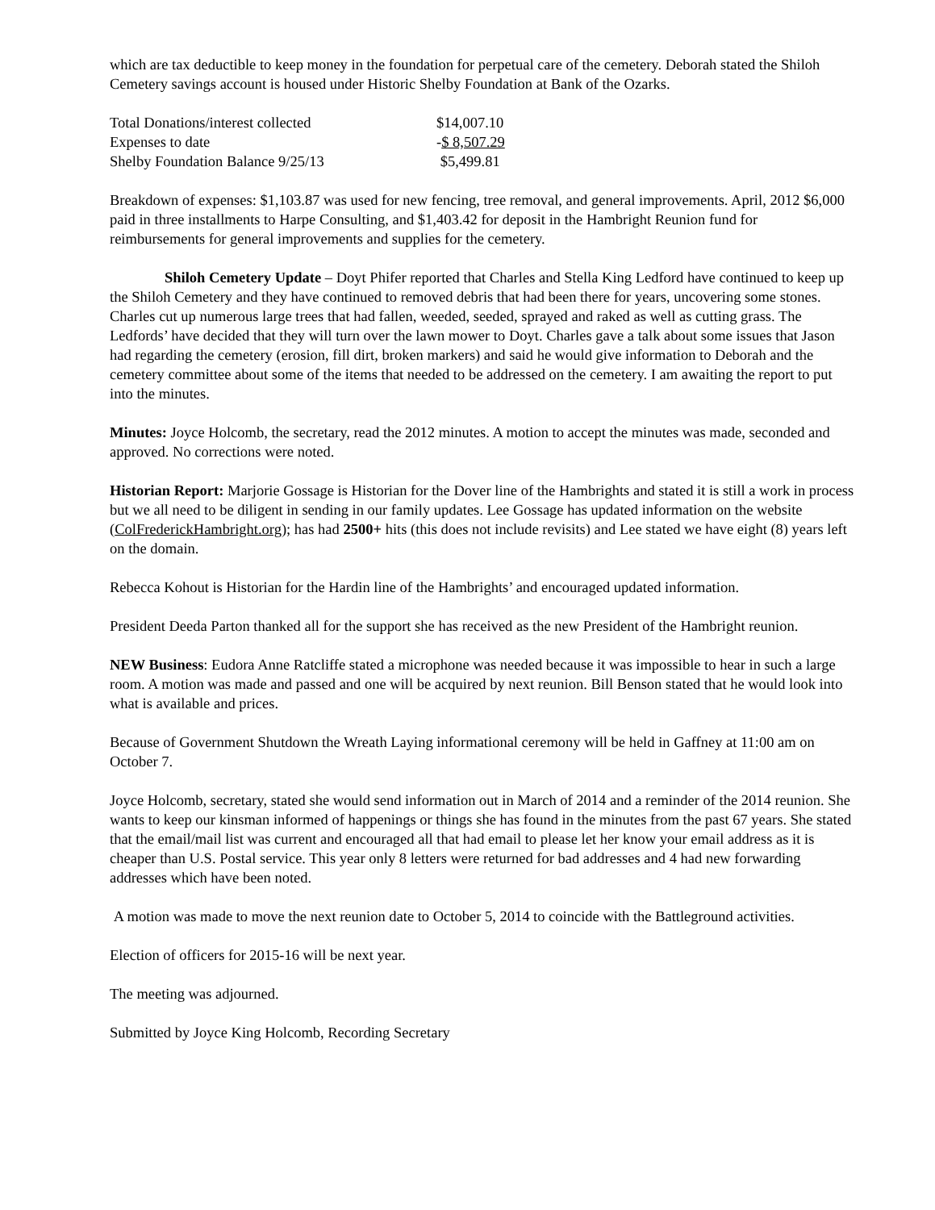which are tax deductible to keep money in the foundation for perpetual care of the cemetery. Deborah stated the Shiloh Cemetery savings account is housed under Historic Shelby Foundation at Bank of the Ozarks.
| Total Donations/interest collected | $14,007.10 |
| Expenses to date | - $ 8,507.29 |
| Shelby Foundation Balance 9/25/13 | $5,499.81 |
Breakdown of expenses: $1,103.87 was used for new fencing, tree removal, and general improvements. April, 2012 $6,000 paid in three installments to Harpe Consulting, and $1,403.42 for deposit in the Hambright Reunion fund for reimbursements for general improvements and supplies for the cemetery.
Shiloh Cemetery Update – Doyt Phifer reported that Charles and Stella King Ledford have continued to keep up the Shiloh Cemetery and they have continued to removed debris that had been there for years, uncovering some stones. Charles cut up numerous large trees that had fallen, weeded, seeded, sprayed and raked as well as cutting grass. The Ledfords’ have decided that they will turn over the lawn mower to Doyt. Charles gave a talk about some issues that Jason had regarding the cemetery (erosion, fill dirt, broken markers) and said he would give information to Deborah and the cemetery committee about some of the items that needed to be addressed on the cemetery. I am awaiting the report to put into the minutes.
Minutes: Joyce Holcomb, the secretary, read the 2012 minutes. A motion to accept the minutes was made, seconded and approved. No corrections were noted.
Historian Report: Marjorie Gossage is Historian for the Dover line of the Hambrights and stated it is still a work in process but we all need to be diligent in sending in our family updates. Lee Gossage has updated information on the website (ColFrederickHambright.org); has had 2500+ hits (this does not include revisits) and Lee stated we have eight (8) years left on the domain.
Rebecca Kohout is Historian for the Hardin line of the Hambrights’ and encouraged updated information.
President Deeda Parton thanked all for the support she has received as the new President of the Hambright reunion.
NEW Business: Eudora Anne Ratcliffe stated a microphone was needed because it was impossible to hear in such a large room. A motion was made and passed and one will be acquired by next reunion. Bill Benson stated that he would look into what is available and prices.
Because of Government Shutdown the Wreath Laying informational ceremony will be held in Gaffney at 11:00 am on October 7.
Joyce Holcomb, secretary, stated she would send information out in March of 2014 and a reminder of the 2014 reunion. She wants to keep our kinsman informed of happenings or things she has found in the minutes from the past 67 years. She stated that the email/mail list was current and encouraged all that had email to please let her know your email address as it is cheaper than U.S. Postal service. This year only 8 letters were returned for bad addresses and 4 had new forwarding addresses which have been noted.
A motion was made to move the next reunion date to October 5, 2014 to coincide with the Battleground activities.
Election of officers for 2015-16 will be next year.
The meeting was adjourned.
Submitted by Joyce King Holcomb, Recording Secretary